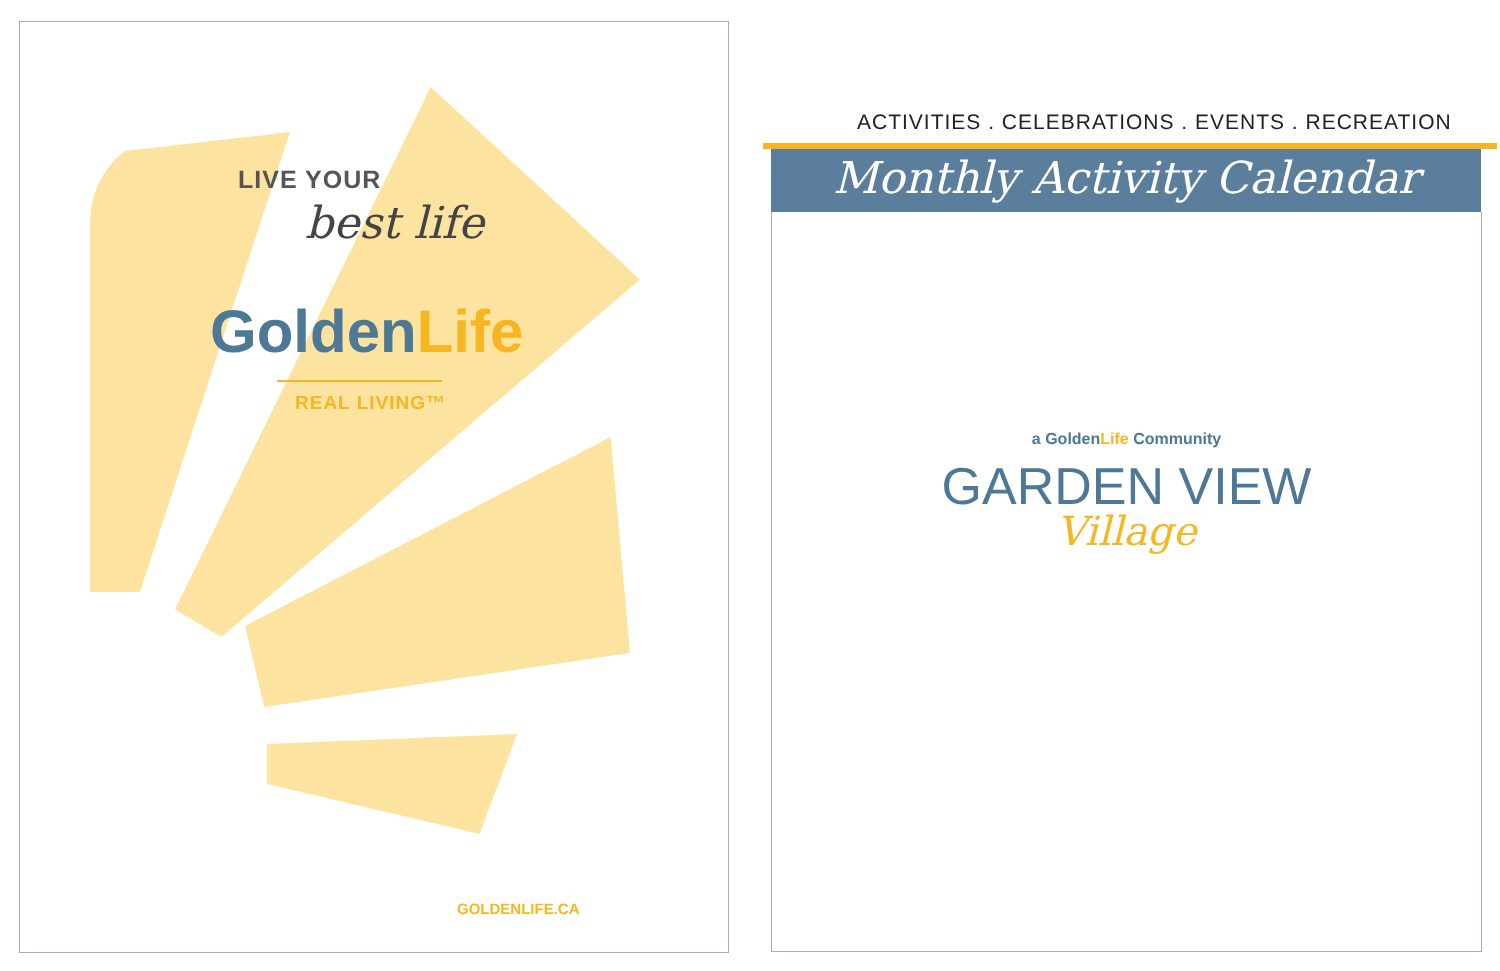LIVE YOUR
best life
GoldenLife
REAL LIVING™
GOLDENLIFE.CA
ACTIVITIES . CELEBRATIONS . EVENTS . RECREATION
Monthly Activity Calendar
a GoldenLife Community
GARDEN VIEW
Village